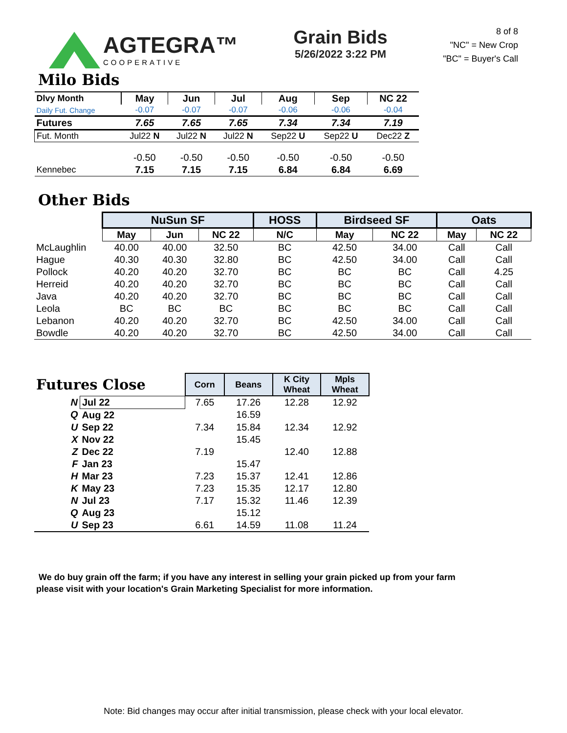AGTEGRA™
COOPERATIVE
Grain Bids
5/26/2022 3:22 PM
8 of 8
"NC" = New Crop
"BC" = Buyer's Call
Milo Bids
| Dlvy Month | May | Jun | Jul | Aug | Sep | NC 22 |
| --- | --- | --- | --- | --- | --- | --- |
| Daily Fut. Change | -0.07 | -0.07 | -0.07 | -0.06 | -0.06 | -0.04 |
| Futures | 7.65 | 7.65 | 7.65 | 7.34 | 7.34 | 7.19 |
| Fut. Month | Jul22 N | Jul22 N | Jul22 N | Sep22 U | Sep22 U | Dec22 Z |
| | -0.50 | -0.50 | -0.50 | -0.50 | -0.50 | -0.50 |
| Kennebec | 7.15 | 7.15 | 7.15 | 6.84 | 6.84 | 6.69 |
Other Bids
| | NuSun SF | | | HOSS | Birdseed SF | | Oats | |
| | May | Jun | NC 22 | N/C | May | NC 22 | May | NC 22 |
| McLaughlin | 40.00 | 40.00 | 32.50 | BC | 42.50 | 34.00 | Call | Call |
| Hague | 40.30 | 40.30 | 32.80 | BC | 42.50 | 34.00 | Call | Call |
| Pollock | 40.20 | 40.20 | 32.70 | BC | BC | BC | Call | 4.25 |
| Herreid | 40.20 | 40.20 | 32.70 | BC | BC | BC | Call | Call |
| Java | 40.20 | 40.20 | 32.70 | BC | BC | BC | Call | Call |
| Leola | BC | BC | BC | BC | BC | BC | Call | Call |
| Lebanon | 40.20 | 40.20 | 32.70 | BC | 42.50 | 34.00 | Call | Call |
| Bowdle | 40.20 | 40.20 | 32.70 | BC | 42.50 | 34.00 | Call | Call |
| Futures Close | | Corn | Beans | K City Wheat | Mpls Wheat |
| N | Jul 22 | 7.65 | 17.26 | 12.28 | 12.92 |
| Q | Aug 22 | | 16.59 | | |
| U | Sep 22 | 7.34 | 15.84 | 12.34 | 12.92 |
| X | Nov 22 | | 15.45 | | |
| Z | Dec 22 | 7.19 | | 12.40 | 12.88 |
| F | Jan 23 | | 15.47 | | |
| H | Mar 23 | 7.23 | 15.37 | 12.41 | 12.86 |
| K | May 23 | 7.23 | 15.35 | 12.17 | 12.80 |
| N | Jul 23 | 7.17 | 15.32 | 11.46 | 12.39 |
| Q | Aug 23 | | 15.12 | | |
| U | Sep 23 | 6.61 | 14.59 | 11.08 | 11.24 |
We do buy grain off the farm; if you have any interest in selling your grain picked up from your farm
please visit with your location's Grain Marketing Specialist for more information.
Note: Bid changes may occur after initial transmission, please check with your local elevator.